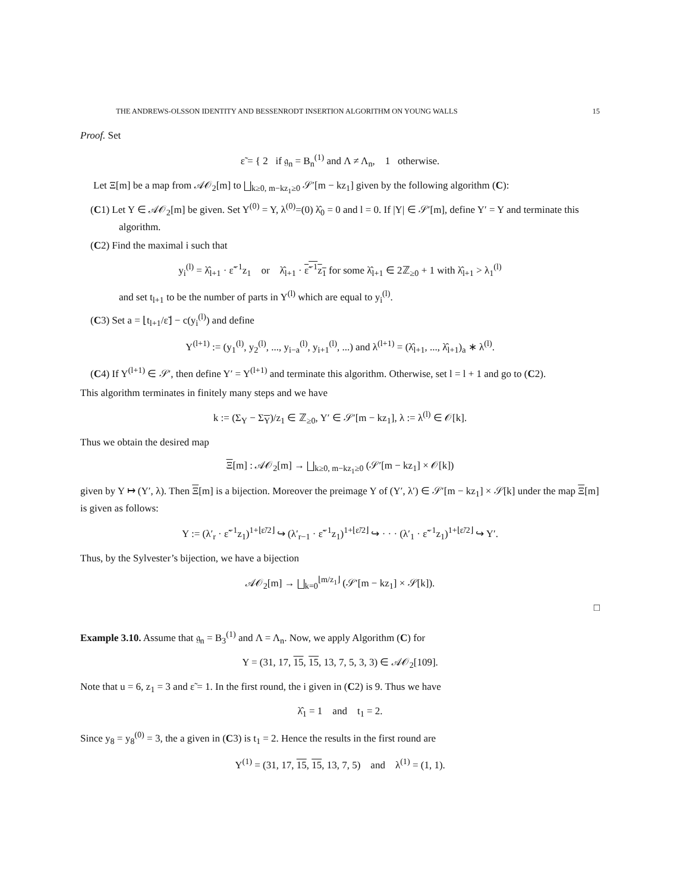THE ANDREWS-OLSSON IDENTITY AND BESSENRODT INSERTION ALGORITHM ON YOUNG WALLS 15
Proof. Set
ε̃ = { 2 if 𝔤<sub>n</sub> = B<sub>n</sub><sup>(1)</sup> and Λ ≠ Λ<sub>n</sub>, 1 otherwise.
Let Ξ[m] be a map from 𝒜𝒪<sub>2</sub>[m] to ⨆<sub>k≥0, m−kz<sub>1</sub>≥0</sub> 𝒮′[m − kz<sub>1</sub>] given by the following algorithm (C):
(C1) Let Y ∈ 𝒜𝒪<sub>2</sub>[m] be given. Set Y<sup>(0)</sup> = Y, λ<sup>(0)</sup>=(0) λ̂<sub>0</sub> = 0 and l = 0. If |Y| ∈ 𝒮′[m], define Y′ = Y and terminate this algorithm.
(C2) Find the maximal i such that
y<sub>i</sub><sup>(l)</sup> = λ̂<sub>l+1</sub> · ε̃<sup>−1</sup>z<sub>1</sub> or λ̂<sub>l+1</sub> · ε̃<sup>−1</sup>z<sub>1</sub> for some λ̂<sub>l+1</sub> ∈ 2ℤ<sub>≥0</sub> + 1 with λ̂<sub>l+1</sub> > λ<sub>1</sub><sup>(l)</sup>
and set t<sub>l+1</sub> to be the number of parts in Y<sup>(l)</sup> which are equal to y<sub>i</sub><sup>(l)</sup>.
(C3) Set a = ⌊t<sub>l+1</sub>/ε̃⌋ − c(y<sub>i</sub><sup>(l)</sup>) and define
Y<sup>(l+1)</sup> := (y<sub>1</sub><sup>(l)</sup>, y<sub>2</sub><sup>(l)</sup>, ..., y<sub>i−a</sub><sup>(l)</sup>, y<sub>i+1</sub><sup>(l)</sup>, ...) and λ<sup>(l+1)</sup> = (λ̂<sub>l+1</sub>, ..., λ̂<sub>l+1</sub>)<sub>a</sub> ∗ λ<sup>(l)</sup>.
(C4) If Y<sup>(l+1)</sup> ∈ 𝒮′, then define Y′ = Y<sup>(l+1)</sup> and terminate this algorithm. Otherwise, set l = l + 1 and go to (C2).
This algorithm terminates in finitely many steps and we have
k := (Σ<sub>Y</sub> − Σ<sub>Y</sub>)/z<sub>1</sub> ∈ ℤ<sub>≥0</sub>, Y′ ∈ 𝒮′[m − kz<sub>1</sub>], λ := λ<sup>(l)</sup> ∈ 𝒪[k].
Thus we obtain the desired map
Ξ[m] : 𝒜𝒪<sub>2</sub>[m] → ⨆<sub>k≥0, m−kz<sub>1</sub>≥0</sub> (𝒮′[m − kz<sub>1</sub>] × 𝒪[k])
given by Y ↦ (Y′, λ). Then Ξ[m] is a bijection. Moreover the preimage Y of (Y′, λ′) ∈ 𝒮′[m − kz<sub>1</sub>] × 𝒮[k] under the map Ξ[m] is given as follows:
Y := (λ′<sub>r</sub> · ε̃<sup>−1</sup>z<sub>1</sub>)<sup>1+⌊ε̃/2⌋</sup> ↪ (λ′<sub>r−1</sub> · ε̃<sup>−1</sup>z<sub>1</sub>)<sup>1+⌊ε̃/2⌋</sup> ↪ · · · (λ′<sub>1</sub> · ε̃<sup>−1</sup>z<sub>1</sub>)<sup>1+⌊ε̃/2⌋</sup> ↪ Y′.
Thus, by the Sylvester’s bijection, we have a bijection
𝒜𝒪<sub>2</sub>[m] → ⨆<sub>k=0</sub><sup>⌊m/z<sub>1</sub>⌋</sup> (𝒮′[m − kz<sub>1</sub>] × 𝒮[k]).
□
Example 3.10. Assume that 𝔤<sub>n</sub> = B<sub>3</sub><sup>(1)</sup> and Λ = Λ<sub>n</sub>. Now, we apply Algorithm (C) for
Y = (31, 17, 15, 15, 13, 7, 5, 3, 3) ∈ 𝒜𝒪<sub>2</sub>[109].
Note that u = 6, z<sub>1</sub> = 3 and ε̃ = 1. In the first round, the i given in (C2) is 9. Thus we have
λ̂<sub>1</sub> = 1 and t<sub>1</sub> = 2.
Since y<sub>8</sub> = y<sub>8</sub><sup>(0)</sup> = 3, the a given in (C3) is t<sub>1</sub> = 2. Hence the results in the first round are
Y<sup>(1)</sup> = (31, 17, 15, 15, 13, 7, 5) and λ<sup>(1)</sup> = (1, 1).